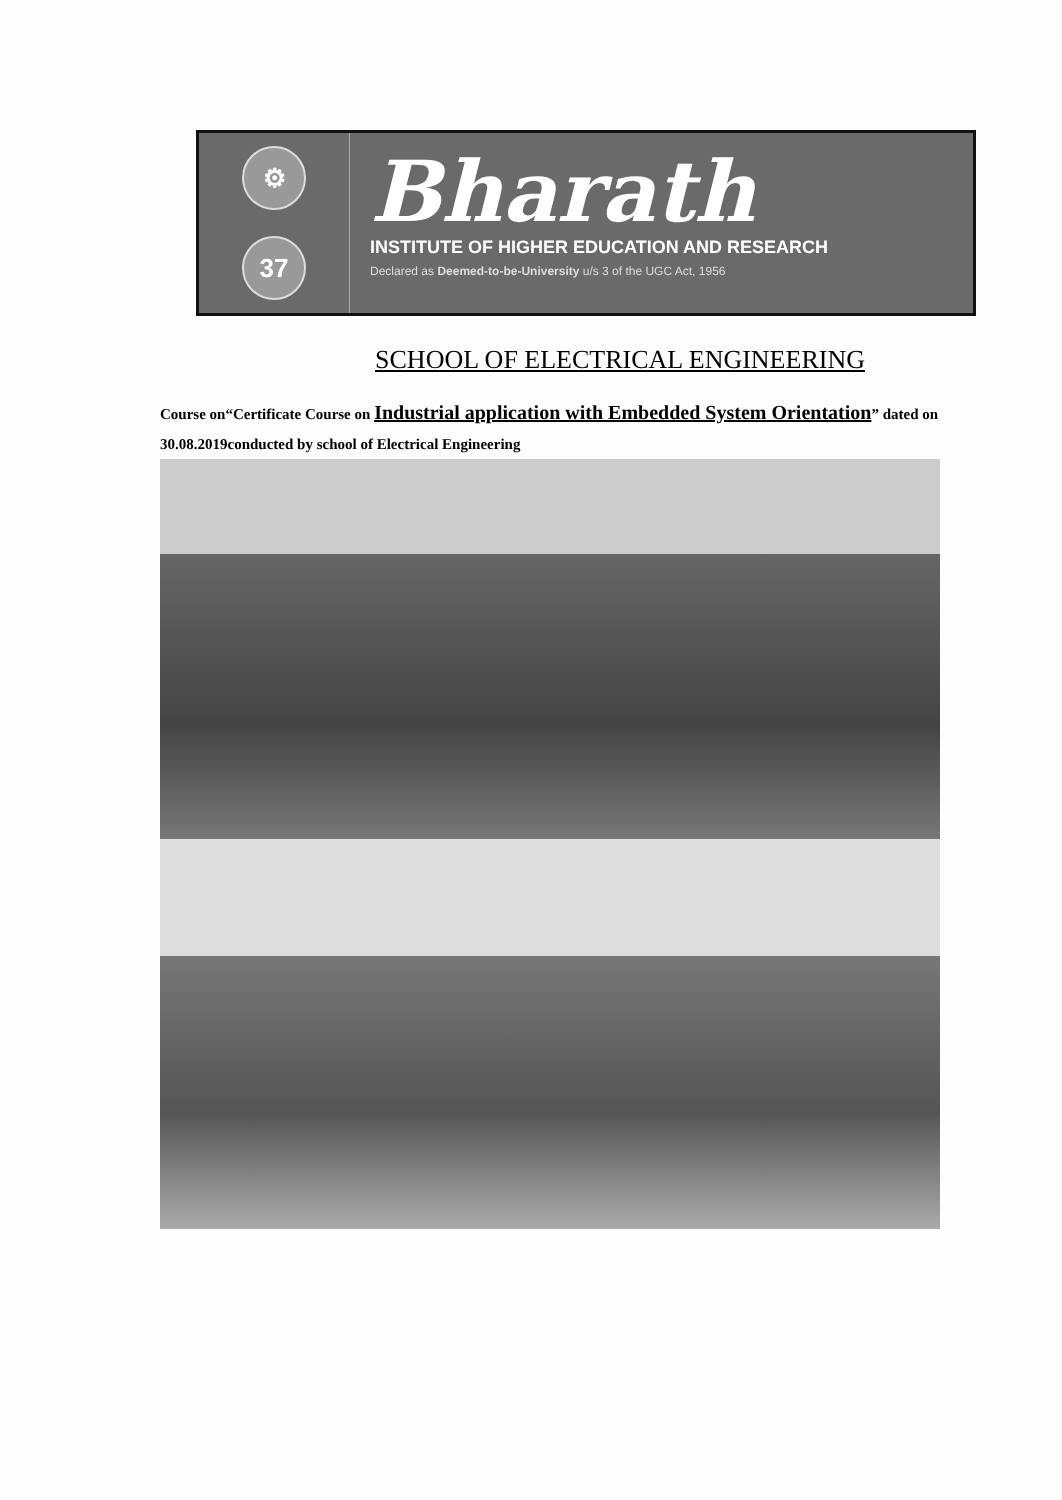⚙
37
Bharath
INSTITUTE OF HIGHER EDUCATION AND RESEARCH
Declared as Deemed-to-be-University u/s 3 of the UGC Act, 1956
SCHOOL OF ELECTRICAL ENGINEERING
Course on“Certificate Course on Industrial application with Embedded System Orientation” dated on 30.08.2019conducted by school of Electrical Engineering